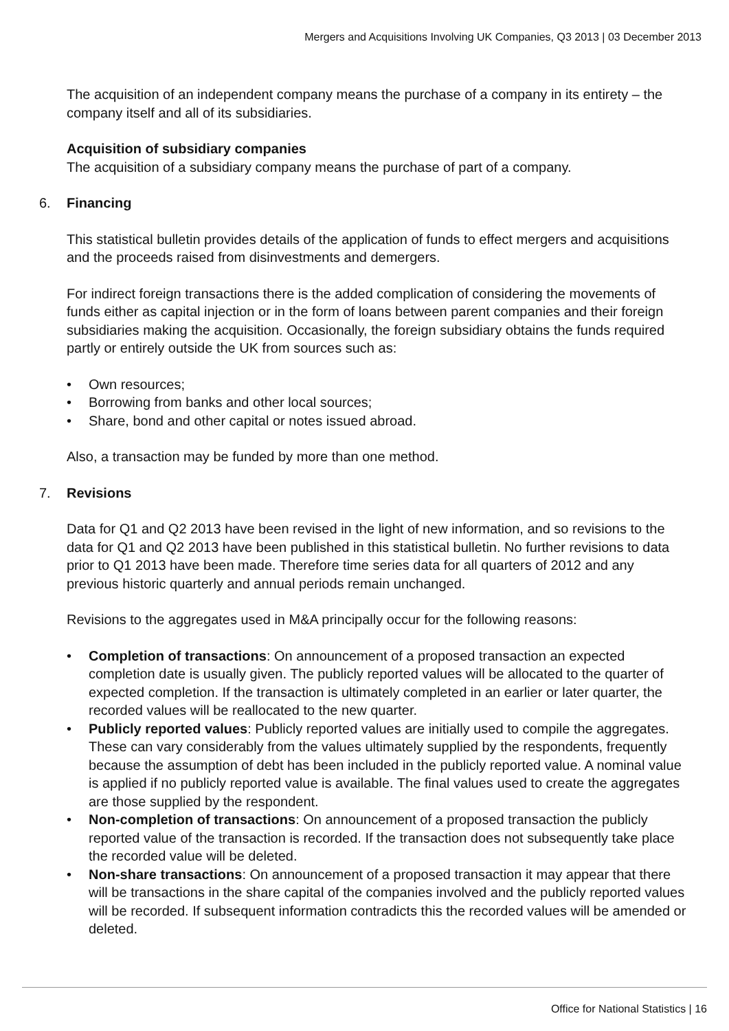Mergers and Acquisitions Involving UK Companies, Q3 2013 | 03 December 2013
The acquisition of an independent company means the purchase of a company in its entirety – the company itself and all of its subsidiaries.
Acquisition of subsidiary companies
The acquisition of a subsidiary company means the purchase of part of a company.
6. Financing
This statistical bulletin provides details of the application of funds to effect mergers and acquisitions and the proceeds raised from disinvestments and demergers.
For indirect foreign transactions there is the added complication of considering the movements of funds either as capital injection or in the form of loans between parent companies and their foreign subsidiaries making the acquisition. Occasionally, the foreign subsidiary obtains the funds required partly or entirely outside the UK from sources such as:
• Own resources;
• Borrowing from banks and other local sources;
• Share, bond and other capital or notes issued abroad.
Also, a transaction may be funded by more than one method.
7. Revisions
Data for Q1 and Q2 2013 have been revised in the light of new information, and so revisions to the data for Q1 and Q2 2013 have been published in this statistical bulletin. No further revisions to data prior to Q1 2013 have been made. Therefore time series data for all quarters of 2012 and any previous historic quarterly and annual periods remain unchanged.
Revisions to the aggregates used in M&A principally occur for the following reasons:
• Completion of transactions: On announcement of a proposed transaction an expected completion date is usually given. The publicly reported values will be allocated to the quarter of expected completion. If the transaction is ultimately completed in an earlier or later quarter, the recorded values will be reallocated to the new quarter.
• Publicly reported values: Publicly reported values are initially used to compile the aggregates. These can vary considerably from the values ultimately supplied by the respondents, frequently because the assumption of debt has been included in the publicly reported value. A nominal value is applied if no publicly reported value is available. The final values used to create the aggregates are those supplied by the respondent.
• Non-completion of transactions: On announcement of a proposed transaction the publicly reported value of the transaction is recorded. If the transaction does not subsequently take place the recorded value will be deleted.
• Non-share transactions: On announcement of a proposed transaction it may appear that there will be transactions in the share capital of the companies involved and the publicly reported values will be recorded. If subsequent information contradicts this the recorded values will be amended or deleted.
Office for National Statistics | 16